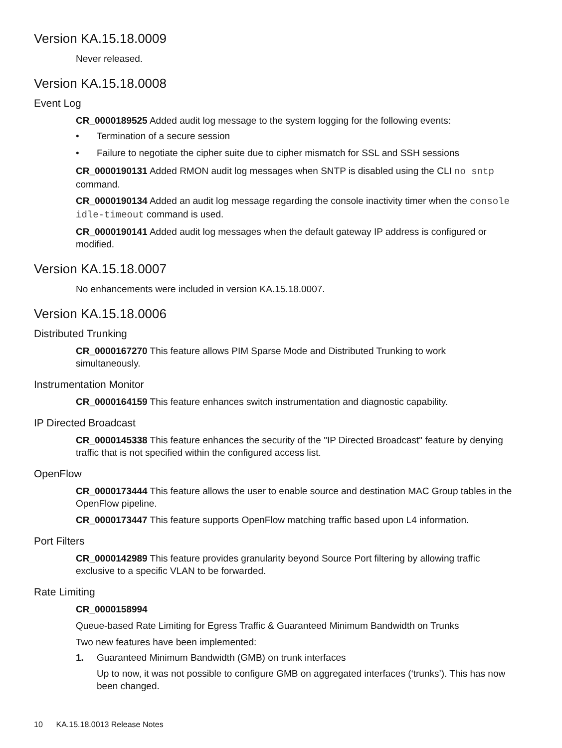Version KA.15.18.0009
Never released.
Version KA.15.18.0008
Event Log
CR_0000189525 Added audit log message to the system logging for the following events:
• Termination of a secure session
• Failure to negotiate the cipher suite due to cipher mismatch for SSL and SSH sessions
CR_0000190131 Added RMON audit log messages when SNTP is disabled using the CLI no sntp command.
CR_0000190134 Added an audit log message regarding the console inactivity timer when the console idle-timeout command is used.
CR_0000190141 Added audit log messages when the default gateway IP address is configured or modified.
Version KA.15.18.0007
No enhancements were included in version KA.15.18.0007.
Version KA.15.18.0006
Distributed Trunking
CR_0000167270 This feature allows PIM Sparse Mode and Distributed Trunking to work simultaneously.
Instrumentation Monitor
CR_0000164159 This feature enhances switch instrumentation and diagnostic capability.
IP Directed Broadcast
CR_0000145338 This feature enhances the security of the "IP Directed Broadcast" feature by denying traffic that is not specified within the configured access list.
OpenFlow
CR_0000173444 This feature allows the user to enable source and destination MAC Group tables in the OpenFlow pipeline.
CR_0000173447 This feature supports OpenFlow matching traffic based upon L4 information.
Port Filters
CR_0000142989 This feature provides granularity beyond Source Port filtering by allowing traffic exclusive to a specific VLAN to be forwarded.
Rate Limiting
CR_0000158994
Queue-based Rate Limiting for Egress Traffic & Guaranteed Minimum Bandwidth on Trunks
Two new features have been implemented:
1. Guaranteed Minimum Bandwidth (GMB) on trunk interfaces
Up to now, it was not possible to configure GMB on aggregated interfaces (‘trunks’). This has now been changed.
10 KA.15.18.0013 Release Notes